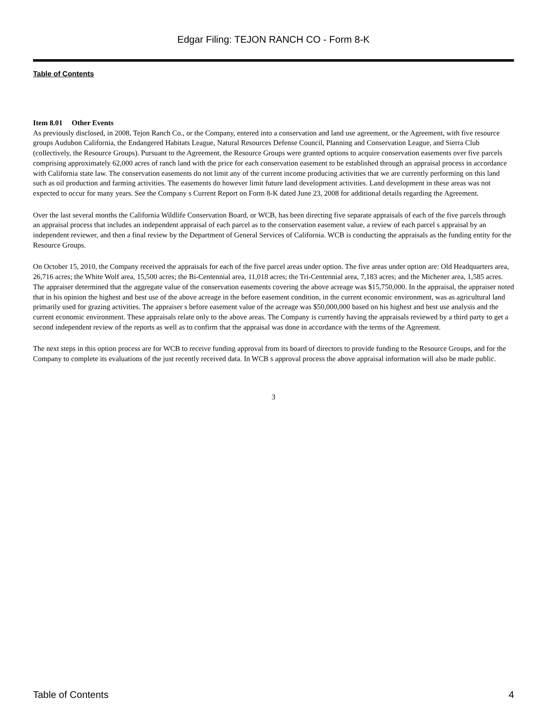Edgar Filing: TEJON RANCH CO - Form 8-K
Table of Contents
Item 8.01 Other Events
As previously disclosed, in 2008, Tejon Ranch Co., or the Company, entered into a conservation and land use agreement, or the Agreement, with five resource groups Audubon California, the Endangered Habitats League, Natural Resources Defense Council, Planning and Conservation League, and Sierra Club (collectively, the Resource Groups). Pursuant to the Agreement, the Resource Groups were granted options to acquire conservation easements over five parcels comprising approximately 62,000 acres of ranch land with the price for each conservation easement to be established through an appraisal process in accordance with California state law. The conservation easements do not limit any of the current income producing activities that we are currently performing on this land such as oil production and farming activities. The easements do however limit future land development activities. Land development in these areas was not expected to occur for many years. See the Company s Current Report on Form 8-K dated June 23, 2008 for additional details regarding the Agreement.
Over the last several months the California Wildlife Conservation Board, or WCB, has been directing five separate appraisals of each of the five parcels through an appraisal process that includes an independent appraisal of each parcel as to the conservation easement value, a review of each parcel s appraisal by an independent reviewer, and then a final review by the Department of General Services of California. WCB is conducting the appraisals as the funding entity for the Resource Groups.
On October 15, 2010, the Company received the appraisals for each of the five parcel areas under option. The five areas under option are: Old Headquarters area, 26,716 acres; the White Wolf area, 15,500 acres; the Bi-Centennial area, 11,018 acres; the Tri-Centennial area, 7,183 acres; and the Michener area, 1,585 acres. The appraiser determined that the aggregate value of the conservation easements covering the above acreage was $15,750,000. In the appraisal, the appraiser noted that in his opinion the highest and best use of the above acreage in the before easement condition, in the current economic environment, was as agricultural land primarily used for grazing activities. The appraiser s before easement value of the acreage was $50,000,000 based on his highest and best use analysis and the current economic environment. These appraisals relate only to the above areas. The Company is currently having the appraisals reviewed by a third party to get a second independent review of the reports as well as to confirm that the appraisal was done in accordance with the terms of the Agreement.
The next steps in this option process are for WCB to receive funding approval from its board of directors to provide funding to the Resource Groups, and for the Company to complete its evaluations of the just recently received data. In WCB s approval process the above appraisal information will also be made public.
3
Table of Contents 4